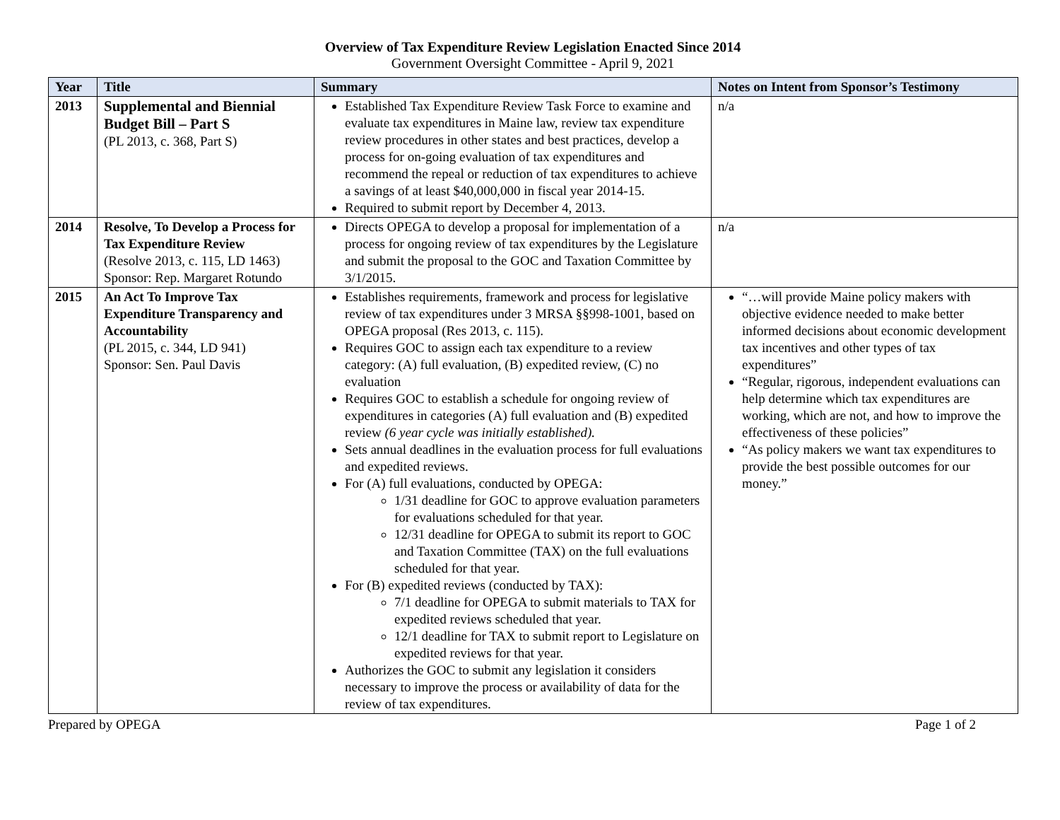Overview of Tax Expenditure Review Legislation Enacted Since 2014
Government Oversight Committee - April 9, 2021
| Year | Title | Summary | Notes on Intent from Sponsor’s Testimony |
| --- | --- | --- | --- |
| 2013 | Supplemental and Biennial Budget Bill – Part S (PL 2013, c. 368, Part S) | Established Tax Expenditure Review Task Force to examine and evaluate tax expenditures in Maine law, review tax expenditure review procedures in other states and best practices, develop a process for on-going evaluation of tax expenditures and recommend the repeal or reduction of tax expenditures to achieve a savings of at least $40,000,000 in fiscal year 2014-15. Required to submit report by December 4, 2013. | n/a |
| 2014 | Resolve, To Develop a Process for Tax Expenditure Review (Resolve 2013, c. 115, LD 1463) Sponsor: Rep. Margaret Rotundo | Directs OPEGA to develop a proposal for implementation of a process for ongoing review of tax expenditures by the Legislature and submit the proposal to the GOC and Taxation Committee by 3/1/2015. | n/a |
| 2015 | An Act To Improve Tax Expenditure Transparency and Accountability (PL 2015, c. 344, LD 941) Sponsor: Sen. Paul Davis | Establishes requirements, framework and process for legislative review of tax expenditures under 3 MRSA §§998-1001, based on OPEGA proposal (Res 2013, c. 115). Requires GOC to assign each tax expenditure to a review category: (A) full evaluation, (B) expedited review, (C) no evaluation Requires GOC to establish a schedule for ongoing review of expenditures in categories (A) full evaluation and (B) expedited review (6 year cycle was initially established). Sets annual deadlines in the evaluation process for full evaluations and expedited reviews. For (A) full evaluations, conducted by OPEGA: 1/31 deadline for GOC to approve evaluation parameters for evaluations scheduled for that year. 12/31 deadline for OPEGA to submit its report to GOC and Taxation Committee (TAX) on the full evaluations scheduled for that year. For (B) expedited reviews (conducted by TAX): 7/1 deadline for OPEGA to submit materials to TAX for expedited reviews scheduled that year. 12/1 deadline for TAX to submit report to Legislature on expedited reviews for that year. Authorizes the GOC to submit any legislation it considers necessary to improve the process or availability of data for the review of tax expenditures. | “…will provide Maine policy makers with objective evidence needed to make better informed decisions about economic development tax incentives and other types of tax expenditures” “Regular, rigorous, independent evaluations can help determine which tax expenditures are working, which are not, and how to improve the effectiveness of these policies” “As policy makers we want tax expenditures to provide the best possible outcomes for our money.” |
Prepared by OPEGA Page 1 of 2